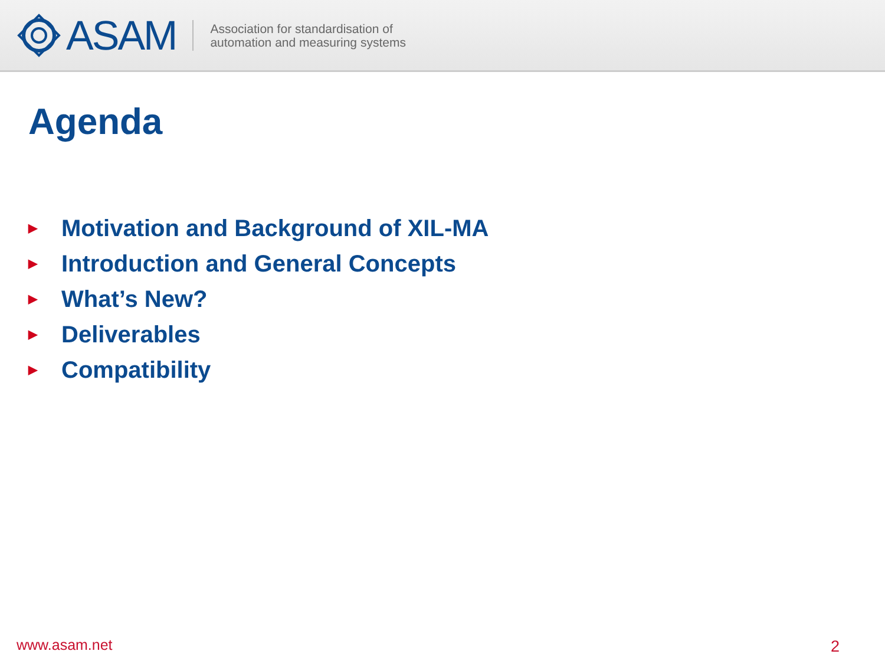ASAM
Association for standardisation of
automation and measuring systems
Agenda
▶ Motivation and Background of XIL-MA
▶ Introduction and General Concepts
▶ What’s New?
▶ Deliverables
▶ Compatibility
www.asam.net 2